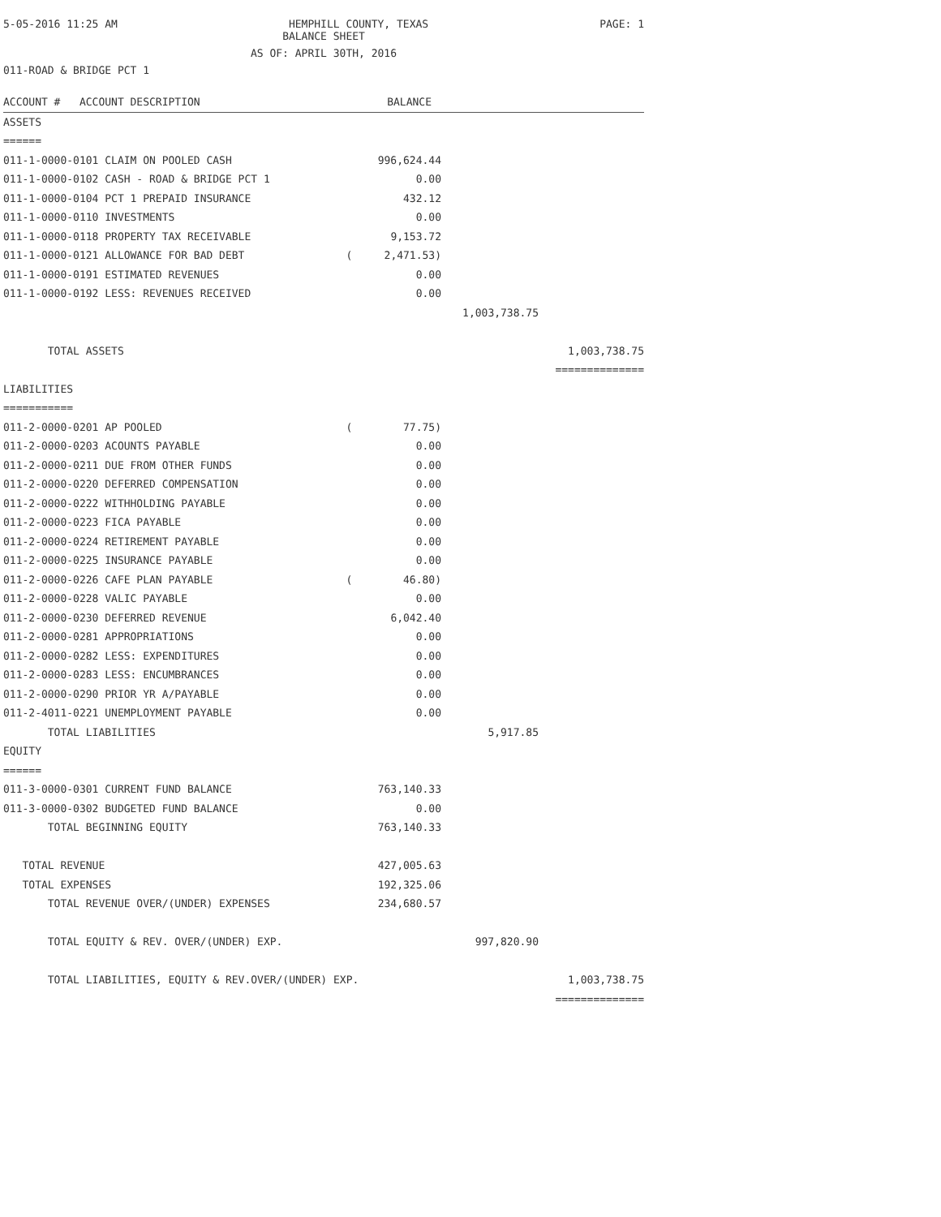5-05-2016 11:25 AM HEMPHILL COUNTY, TEXAS PAGE: 1
BALANCE SHEET
AS OF: APRIL 30TH, 2016
011-ROAD & BRIDGE PCT 1
| ACCOUNT # ACCOUNT DESCRIPTION | BALANCE | | |
| ASSETS | | | |
| ====== | | | |
| 011-1-0000-0101 CLAIM ON POOLED CASH | 996,624.44 | | |
| 011-1-0000-0102 CASH - ROAD & BRIDGE PCT 1 | 0.00 | | |
| 011-1-0000-0104 PCT 1 PREPAID INSURANCE | 432.12 | | |
| 011-1-0000-0110 INVESTMENTS | 0.00 | | |
| 011-1-0000-0118 PROPERTY TAX RECEIVABLE | 9,153.72 | | |
| 011-1-0000-0121 ALLOWANCE FOR BAD DEBT | ( 2,471.53) | | |
| 011-1-0000-0191 ESTIMATED REVENUES | 0.00 | | |
| 011-1-0000-0192 LESS: REVENUES RECEIVED | 0.00 | | |
| | | 1,003,738.75 | |
| TOTAL ASSETS | | | 1,003,738.75 |
| | | | ============== |
| LIABILITIES | | | |
| =========== | | | |
| 011-2-0000-0201 AP POOLED | ( 77.75) | | |
| 011-2-0000-0203 ACOUNTS PAYABLE | 0.00 | | |
| 011-2-0000-0211 DUE FROM OTHER FUNDS | 0.00 | | |
| 011-2-0000-0220 DEFERRED COMPENSATION | 0.00 | | |
| 011-2-0000-0222 WITHHOLDING PAYABLE | 0.00 | | |
| 011-2-0000-0223 FICA PAYABLE | 0.00 | | |
| 011-2-0000-0224 RETIREMENT PAYABLE | 0.00 | | |
| 011-2-0000-0225 INSURANCE PAYABLE | 0.00 | | |
| 011-2-0000-0226 CAFE PLAN PAYABLE | ( 46.80) | | |
| 011-2-0000-0228 VALIC PAYABLE | 0.00 | | |
| 011-2-0000-0230 DEFERRED REVENUE | 6,042.40 | | |
| 011-2-0000-0281 APPROPRIATIONS | 0.00 | | |
| 011-2-0000-0282 LESS: EXPENDITURES | 0.00 | | |
| 011-2-0000-0283 LESS: ENCUMBRANCES | 0.00 | | |
| 011-2-0000-0290 PRIOR YR A/PAYABLE | 0.00 | | |
| 011-2-4011-0221 UNEMPLOYMENT PAYABLE | 0.00 | | |
| TOTAL LIABILITIES | | 5,917.85 | |
| EQUITY | | | |
| ====== | | | |
| 011-3-0000-0301 CURRENT FUND BALANCE | 763,140.33 | | |
| 011-3-0000-0302 BUDGETED FUND BALANCE | 0.00 | | |
| TOTAL BEGINNING EQUITY | 763,140.33 | | |
| TOTAL REVENUE | 427,005.63 | | |
| TOTAL EXPENSES | 192,325.06 | | |
| TOTAL REVENUE OVER/(UNDER) EXPENSES | 234,680.57 | | |
| TOTAL EQUITY & REV. OVER/(UNDER) EXP. | | 997,820.90 | |
| TOTAL LIABILITIES, EQUITY & REV.OVER/(UNDER) EXP. | | | 1,003,738.75 |
| | | | ============== |